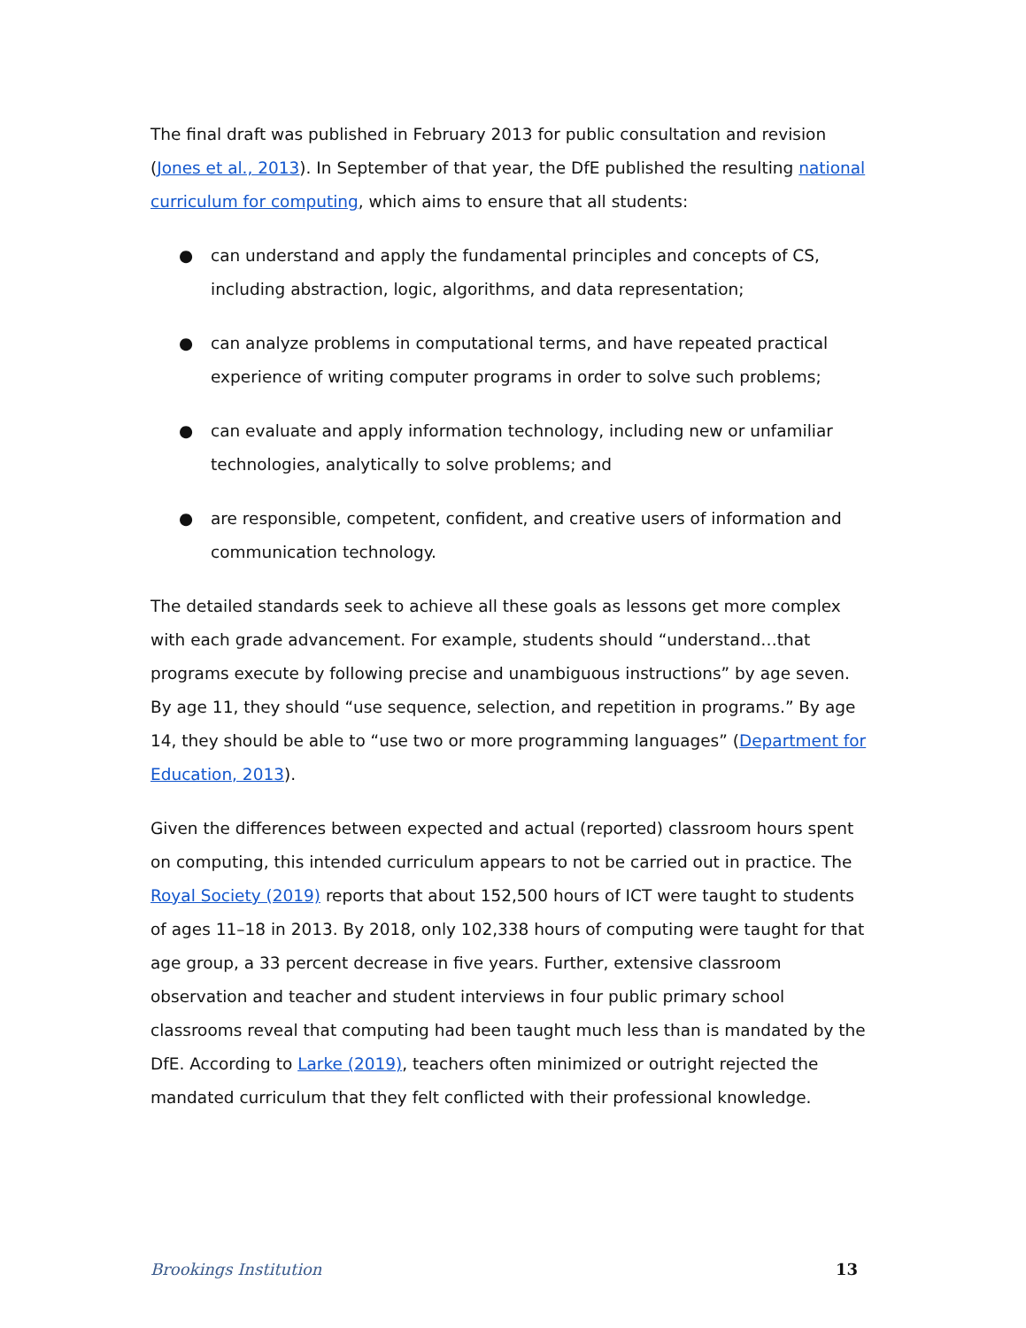The final draft was published in February 2013 for public consultation and revision (Jones et al., 2013). In September of that year, the DfE published the resulting national curriculum for computing, which aims to ensure that all students:
● can understand and apply the fundamental principles and concepts of CS, including abstraction, logic, algorithms, and data representation;
● can analyze problems in computational terms, and have repeated practical experience of writing computer programs in order to solve such problems;
● can evaluate and apply information technology, including new or unfamiliar technologies, analytically to solve problems; and
● are responsible, competent, confident, and creative users of information and communication technology.
The detailed standards seek to achieve all these goals as lessons get more complex with each grade advancement. For example, students should “understand…that programs execute by following precise and unambiguous instructions” by age seven. By age 11, they should “use sequence, selection, and repetition in programs.” By age 14, they should be able to “use two or more programming languages” (Department for Education, 2013).
Given the differences between expected and actual (reported) classroom hours spent on computing, this intended curriculum appears to not be carried out in practice. The Royal Society (2019) reports that about 152,500 hours of ICT were taught to students of ages 11–18 in 2013. By 2018, only 102,338 hours of computing were taught for that age group, a 33 percent decrease in five years. Further, extensive classroom observation and teacher and student interviews in four public primary school classrooms reveal that computing had been taught much less than is mandated by the DfE. According to Larke (2019), teachers often minimized or outright rejected the mandated curriculum that they felt conflicted with their professional knowledge.
Brookings Institution 13